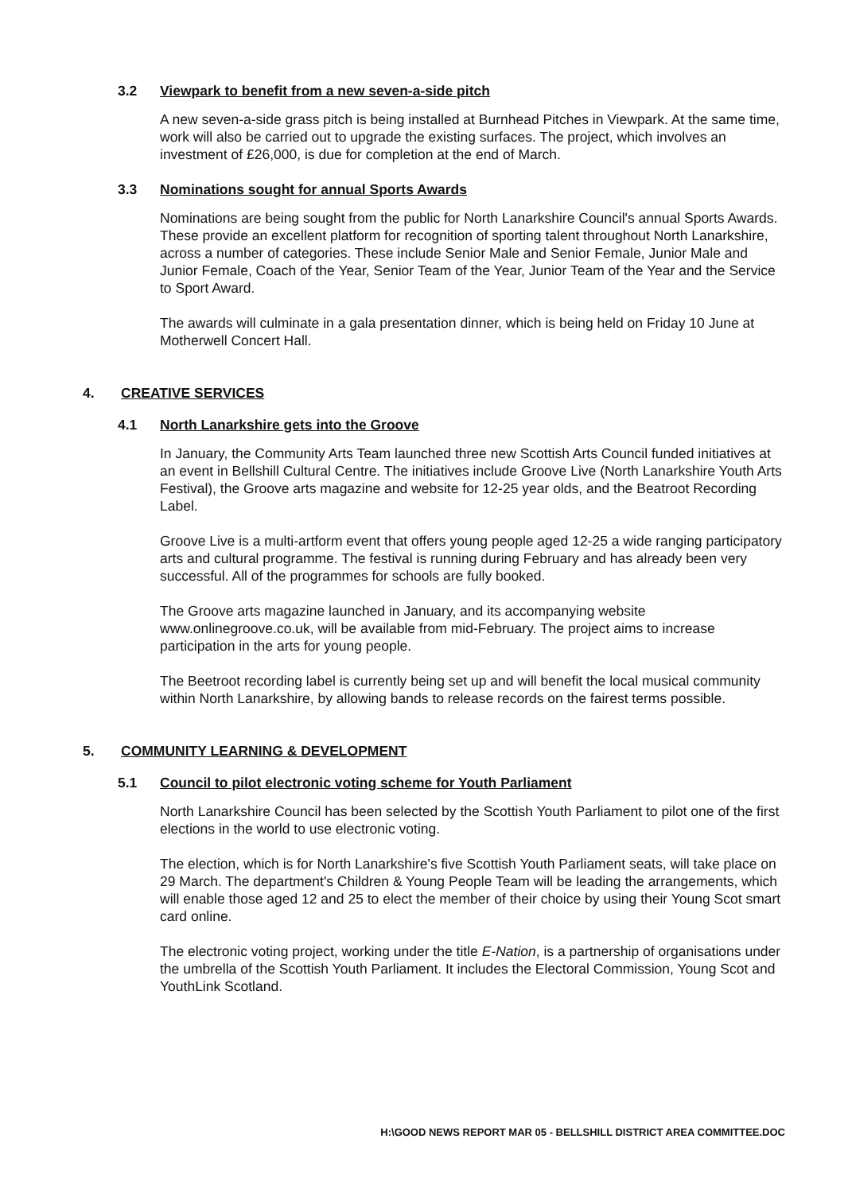3.2 Viewpark to benefit from a new seven-a-side pitch
A new seven-a-side grass pitch is being installed at Burnhead Pitches in Viewpark. At the same time, work will also be carried out to upgrade the existing surfaces. The project, which involves an investment of £26,000, is due for completion at the end of March.
3.3 Nominations sought for annual Sports Awards
Nominations are being sought from the public for North Lanarkshire Council's annual Sports Awards. These provide an excellent platform for recognition of sporting talent throughout North Lanarkshire, across a number of categories. These include Senior Male and Senior Female, Junior Male and Junior Female, Coach of the Year, Senior Team of the Year, Junior Team of the Year and the Service to Sport Award.
The awards will culminate in a gala presentation dinner, which is being held on Friday 10 June at Motherwell Concert Hall.
4. CREATIVE SERVICES
4.1 North Lanarkshire gets into the Groove
In January, the Community Arts Team launched three new Scottish Arts Council funded initiatives at an event in Bellshill Cultural Centre. The initiatives include Groove Live (North Lanarkshire Youth Arts Festival), the Groove arts magazine and website for 12-25 year olds, and the Beatroot Recording Label.
Groove Live is a multi-artform event that offers young people aged 12-25 a wide ranging participatory arts and cultural programme. The festival is running during February and has already been very successful. All of the programmes for schools are fully booked.
The Groove arts magazine launched in January, and its accompanying website www.onlinegroove.co.uk, will be available from mid-February. The project aims to increase participation in the arts for young people.
The Beetroot recording label is currently being set up and will benefit the local musical community within North Lanarkshire, by allowing bands to release records on the fairest terms possible.
5. COMMUNITY LEARNING & DEVELOPMENT
5.1 Council to pilot electronic voting scheme for Youth Parliament
North Lanarkshire Council has been selected by the Scottish Youth Parliament to pilot one of the first elections in the world to use electronic voting.
The election, which is for North Lanarkshire's five Scottish Youth Parliament seats, will take place on 29 March. The department's Children & Young People Team will be leading the arrangements, which will enable those aged 12 and 25 to elect the member of their choice by using their Young Scot smart card online.
The electronic voting project, working under the title E-Nation, is a partnership of organisations under the umbrella of the Scottish Youth Parliament. It includes the Electoral Commission, Young Scot and YouthLink Scotland.
H:\GOOD NEWS REPORT MAR 05 - BELLSHILL DISTRICT AREA COMMITTEE.DOC